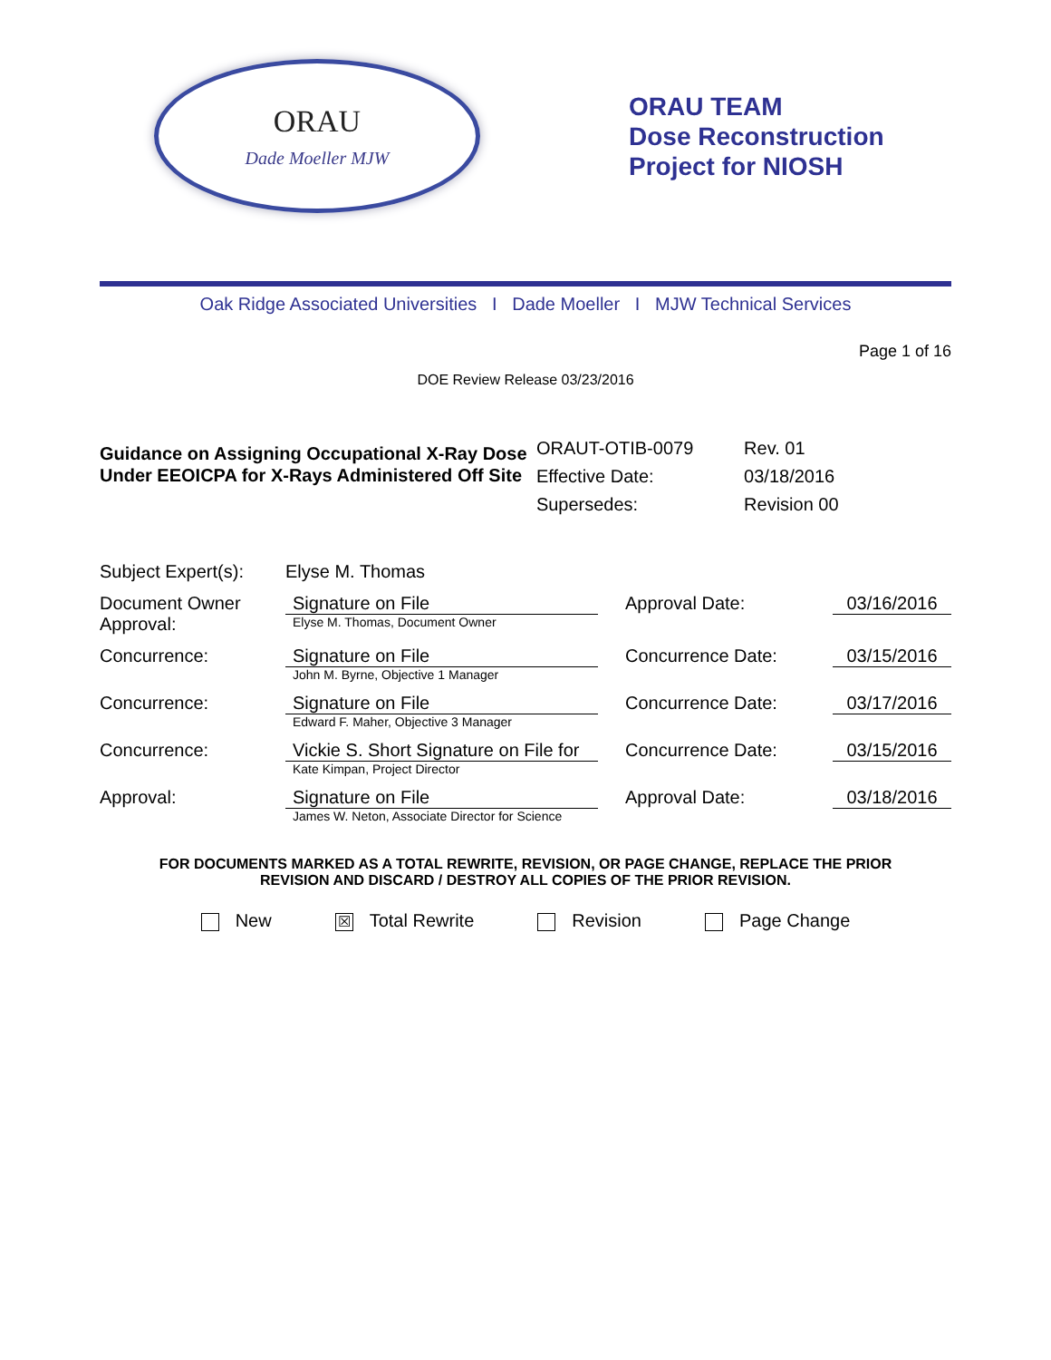ORAU
Dade Moeller MJW
ORAU TEAM
Dose Reconstruction
Project for NIOSH
Oak Ridge Associated Universities I Dade Moeller I MJW Technical Services
Page 1 of 16
DOE Review Release 03/23/2016
Guidance on Assigning Occupational X-Ray Dose Under EEOICPA for X-Rays Administered Off Site
| ORAUT-OTIB-0079 | Rev. 01 |
| Effective Date: | 03/18/2016 |
| Supersedes: | Revision 00 |
| Subject Expert(s): | Elyse M. Thomas | | |
| Document Owner Approval: | Signature on File Elyse M. Thomas, Document Owner | Approval Date: | 03/16/2016 |
| Concurrence: | Signature on File John M. Byrne, Objective 1 Manager | Concurrence Date: | 03/15/2016 |
| Concurrence: | Signature on File Edward F. Maher, Objective 3 Manager | Concurrence Date: | 03/17/2016 |
| Concurrence: | Vickie S. Short Signature on File for Kate Kimpan, Project Director | Concurrence Date: | 03/15/2016 |
| Approval: | Signature on File James W. Neton, Associate Director for Science | Approval Date: | 03/18/2016 |
FOR DOCUMENTS MARKED AS A TOTAL REWRITE, REVISION, OR PAGE CHANGE, REPLACE THE PRIOR
REVISION AND DISCARD / DESTROY ALL COPIES OF THE PRIOR REVISION.
New ☒ Total Rewrite Revision Page Change